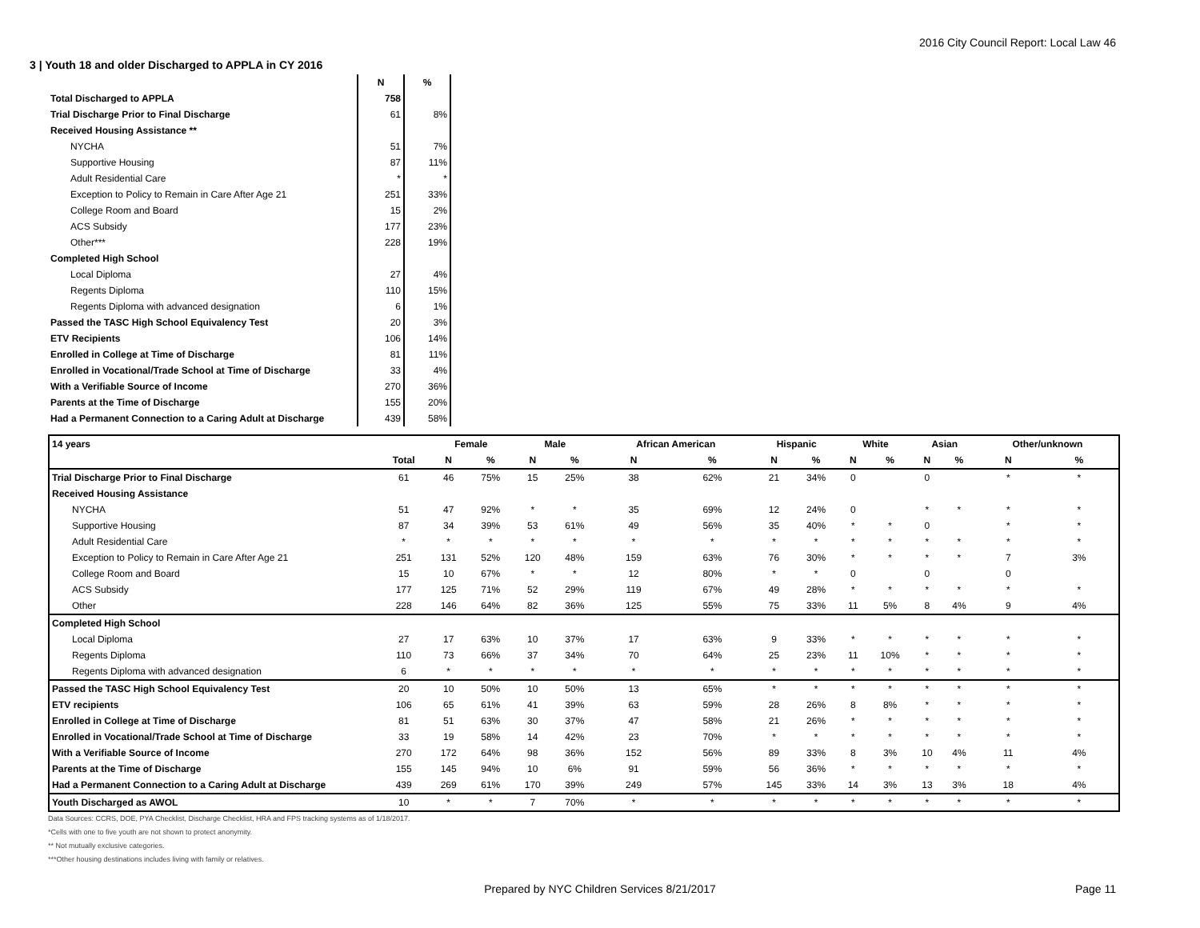2016 City Council Report: Local Law 46
3 | Youth 18 and older Discharged to APPLA in CY 2016
| | N | % |
| Total Discharged to APPLA | 758 | |
| Trial Discharge Prior to Final Discharge | 61 | 8% |
| Received Housing Assistance ** | | |
| NYCHA | 51 | 7% |
| Supportive Housing | 87 | 11% |
| Adult Residential Care | * | * |
| Exception to Policy to Remain in Care After Age 21 | 251 | 33% |
| College Room and Board | 15 | 2% |
| ACS Subsidy | 177 | 23% |
| Other*** | 228 | 19% |
| Completed High School | | |
| Local Diploma | 27 | 4% |
| Regents Diploma | 110 | 15% |
| Regents Diploma with advanced designation | 6 | 1% |
| Passed the TASC High School Equivalency Test | 20 | 3% |
| ETV Recipients | 106 | 14% |
| Enrolled in College at Time of Discharge | 81 | 11% |
| Enrolled in Vocational/Trade School at Time of Discharge | 33 | 4% |
| With a Verifiable Source of Income | 270 | 36% |
| Parents at the Time of Discharge | 155 | 20% |
| Had a Permanent Connection to a Caring Adult at Discharge | 439 | 58% |
| 14 years | | Female | | Male | | African American | | Hispanic | | White | | Asian | | Other/unknown | |
| | Total | N | % | N | % | N | % | N | % | N | % | N | % | N | % |
| Trial Discharge Prior to Final Discharge | 61 | 46 | 75% | 15 | 25% | 38 | 62% | 21 | 34% | 0 | | 0 | | * | * |
| Received Housing Assistance | | | | | | | | | | | | | | | |
| NYCHA | 51 | 47 | 92% | * | * | 35 | 69% | 12 | 24% | 0 | | * | * | * | * |
| Supportive Housing | 87 | 34 | 39% | 53 | 61% | 49 | 56% | 35 | 40% | * | * | 0 | | * | * |
| Adult Residential Care | * | * | * | * | * | * | * | * | * | * | * | * | * | * | * |
| Exception to Policy to Remain in Care After Age 21 | 251 | 131 | 52% | 120 | 48% | 159 | 63% | 76 | 30% | * | * | * | * | 7 | 3% |
| College Room and Board | 15 | 10 | 67% | * | * | 12 | 80% | * | * | 0 | | 0 | | 0 | |
| ACS Subsidy | 177 | 125 | 71% | 52 | 29% | 119 | 67% | 49 | 28% | * | * | * | * | * | * |
| Other | 228 | 146 | 64% | 82 | 36% | 125 | 55% | 75 | 33% | 11 | 5% | 8 | 4% | 9 | 4% |
| Completed High School | | | | | | | | | | | | | | | |
| Local Diploma | 27 | 17 | 63% | 10 | 37% | 17 | 63% | 9 | 33% | * | * | * | * | * | * |
| Regents Diploma | 110 | 73 | 66% | 37 | 34% | 70 | 64% | 25 | 23% | 11 | 10% | * | * | * | * |
| Regents Diploma with advanced designation | 6 | * | * | * | * | * | * | * | * | * | * | * | * | * | * |
| Passed the TASC High School Equivalency Test | 20 | 10 | 50% | 10 | 50% | 13 | 65% | * | * | * | * | * | * | * | * |
| ETV recipients | 106 | 65 | 61% | 41 | 39% | 63 | 59% | 28 | 26% | 8 | 8% | * | * | * | * |
| Enrolled in College at Time of Discharge | 81 | 51 | 63% | 30 | 37% | 47 | 58% | 21 | 26% | * | * | * | * | * | * |
| Enrolled in Vocational/Trade School at Time of Discharge | 33 | 19 | 58% | 14 | 42% | 23 | 70% | * | * | * | * | * | * | * | * |
| With a Verifiable Source of Income | 270 | 172 | 64% | 98 | 36% | 152 | 56% | 89 | 33% | 8 | 3% | 10 | 4% | 11 | 4% |
| Parents at the Time of Discharge | 155 | 145 | 94% | 10 | 6% | 91 | 59% | 56 | 36% | * | * | * | * | * | * |
| Had a Permanent Connection to a Caring Adult at Discharge | 439 | 269 | 61% | 170 | 39% | 249 | 57% | 145 | 33% | 14 | 3% | 13 | 3% | 18 | 4% |
| Youth Discharged as AWOL | 10 | * | * | 7 | 70% | * | * | * | * | * | * | * | * | * | * |
Data Sources: CCRS, DOE, PYA Checklist, Discharge Checklist, HRA and FPS tracking systems as of 1/18/2017.
*Cells with one to five youth are not shown to protect anonymity.
** Not mutually exclusive categories.
***Other housing destinations includes living with family or relatives.
Prepared by NYC Children Services 8/21/2017 Page 11